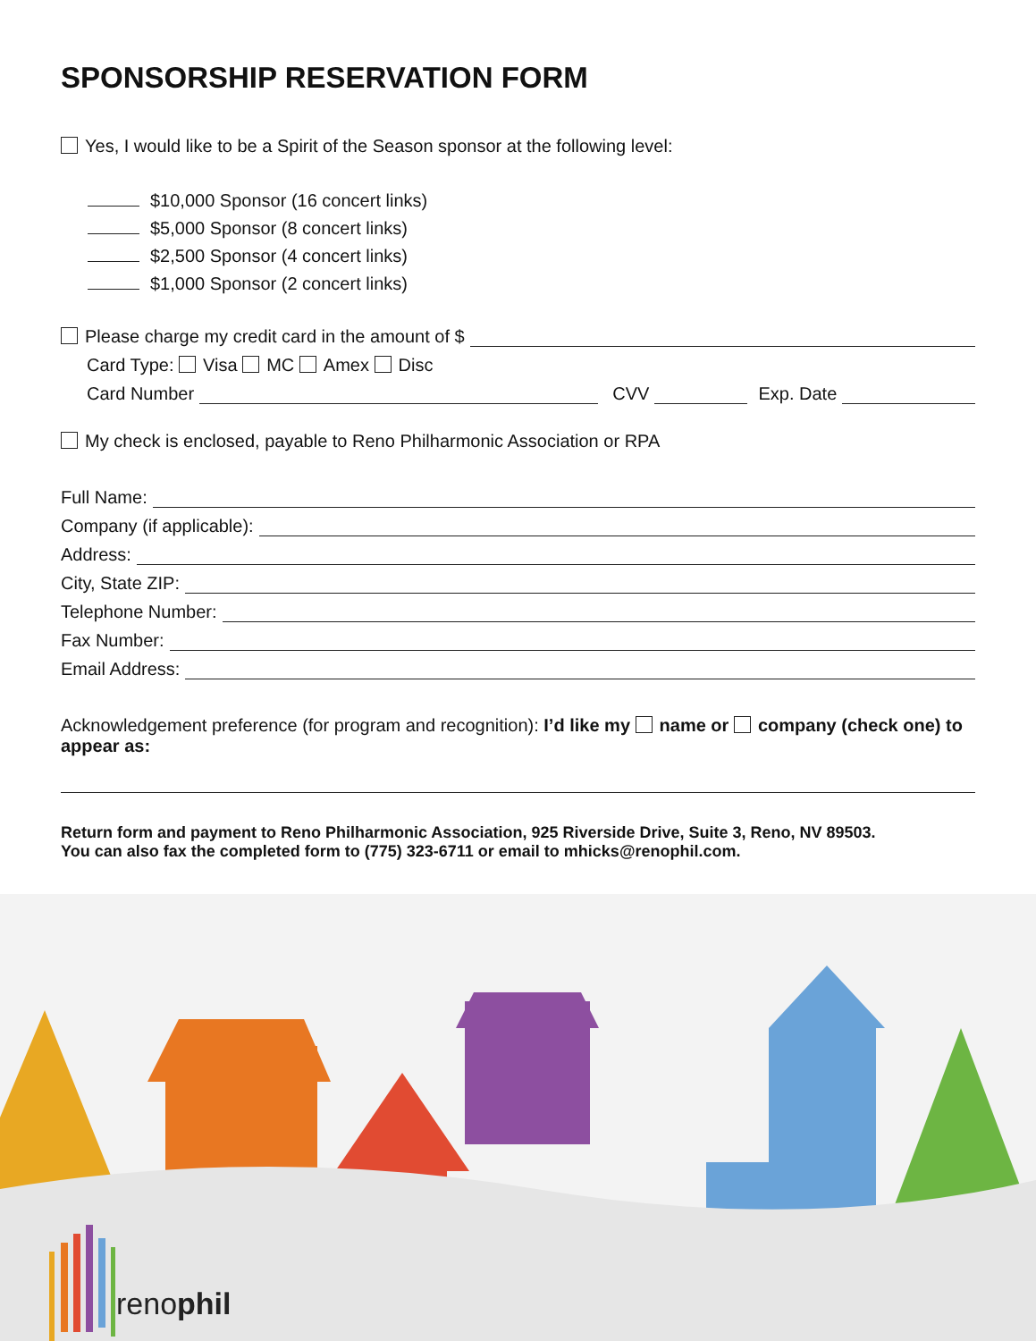SPONSORSHIP RESERVATION FORM
Yes, I would like to be a Spirit of the Season sponsor at the following level:
$10,000 Sponsor (16 concert links)
$5,000 Sponsor (8 concert links)
$2,500 Sponsor (4 concert links)
$1,000 Sponsor (2 concert links)
Please charge my credit card in the amount of $
Card Type: Visa MC Amex Disc
Card Number CVV Exp. Date
My check is enclosed, payable to Reno Philharmonic Association or RPA
Full Name:
Company (if applicable):
Address:
City, State ZIP:
Telephone Number:
Fax Number:
Email Address:
Acknowledgement preference (for program and recognition): I’d like my name or company (check one) to appear as:
Return form and payment to Reno Philharmonic Association, 925 Riverside Drive, Suite 3, Reno, NV 89503.
You can also fax the completed form to (775) 323-6711 or email to mhicks@renophil.com.
renophil